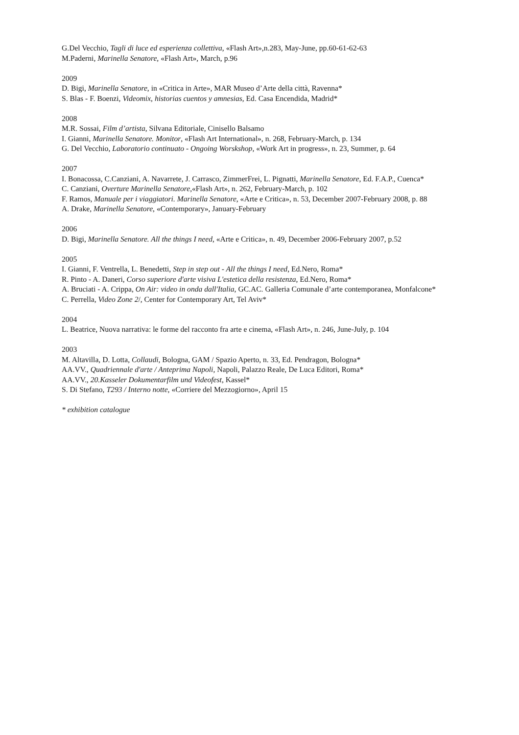G.Del Vecchio, Tagli di luce ed esperienza collettiva, «Flash Art»,n.283, May-June, pp.60-61-62-63
M.Paderni, Marinella Senatore, «Flash Art», March, p.96
2009
D. Bigi, Marinella Senatore, in «Critica in Arte», MAR Museo d’Arte della città, Ravenna*
S. Blas - F. Boenzi, Videomix, historias cuentos y amnesias, Ed. Casa Encendida, Madrid*
2008
M.R. Sossai, Film d’artista, Silvana Editoriale, Cinisello Balsamo
I. Gianni, Marinella Senatore. Monitor, «Flash Art International», n. 268, February-March, p. 134
G. Del Vecchio, Laboratorio continuato - Ongoing Worskshop, «Work Art in progress», n. 23, Summer, p. 64
2007
I. Bonacossa, C.Canziani, A. Navarrete, J. Carrasco, ZimmerFrei, L. Pignatti, Marinella Senatore, Ed. F.A.P., Cuenca*
C. Canziani, Overture Marinella Senatore,«Flash Art», n. 262, February-March, p. 102
F. Ramos, Manuale per i viaggiatori. Marinella Senatore, «Arte e Critica», n. 53, December 2007-February 2008, p. 88
A. Drake, Marinella Senatore, «Contemporary», January-February
2006
D. Bigi, Marinella Senatore. All the things I need, «Arte e Critica», n. 49, December 2006-February 2007, p.52
2005
I. Gianni, F. Ventrella, L. Benedetti, Step in step out - All the things I need, Ed.Nero, Roma*
R. Pinto - A. Daneri, Corso superiore d'arte visiva L'estetica della resistenza, Ed.Nero, Roma*
A. Bruciati - A. Crippa, On Air: video in onda dall'Italia, GC.AC. Galleria Comunale d’arte contemporanea, Monfalcone*
C. Perrella, Video Zone 2/, Center for Contemporary Art, Tel Aviv*
2004
L. Beatrice, Nuova narrativa: le forme del racconto fra arte e cinema, «Flash Art», n. 246, June-July, p. 104
2003
M. Altavilla, D. Lotta, Collaudi, Bologna, GAM / Spazio Aperto, n. 33, Ed. Pendragon, Bologna*
AA.VV., Quadriennale d'arte / Anteprima Napoli, Napoli, Palazzo Reale, De Luca Editori, Roma*
AA.VV., 20.Kasseler Dokumentarfilm und Videofest, Kassel*
S. Di Stefano, T293 / Interno notte, «Corriere del Mezzogiorno», April 15
* exhibition catalogue